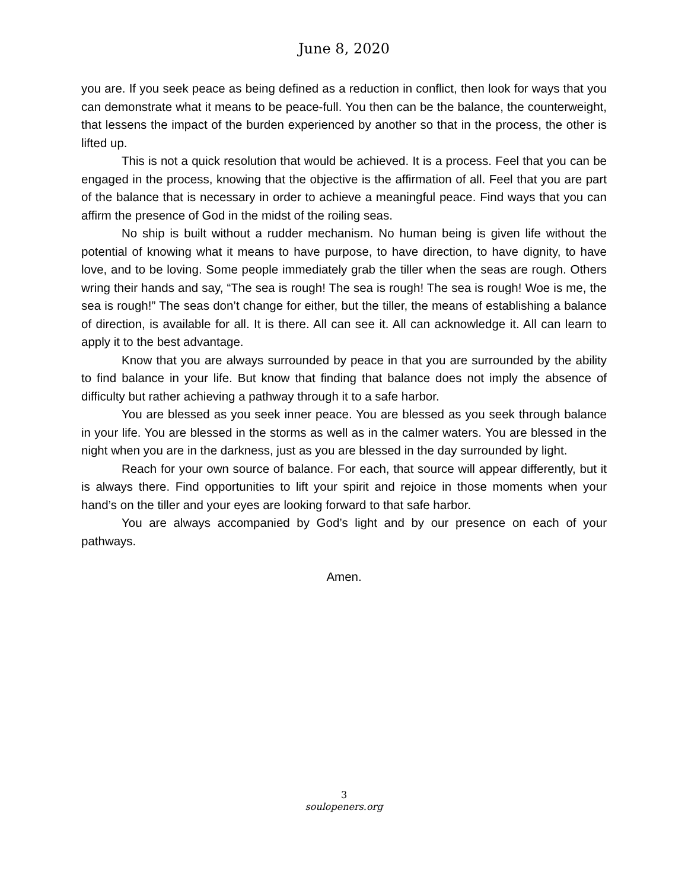June 8, 2020
you are. If you seek peace as being defined as a reduction in conflict, then look for ways that you can demonstrate what it means to be peace-full. You then can be the balance, the counterweight, that lessens the impact of the burden experienced by another so that in the process, the other is lifted up.
This is not a quick resolution that would be achieved. It is a process. Feel that you can be engaged in the process, knowing that the objective is the affirmation of all. Feel that you are part of the balance that is necessary in order to achieve a meaningful peace. Find ways that you can affirm the presence of God in the midst of the roiling seas.
No ship is built without a rudder mechanism. No human being is given life without the potential of knowing what it means to have purpose, to have direction, to have dignity, to have love, and to be loving. Some people immediately grab the tiller when the seas are rough. Others wring their hands and say, “The sea is rough! The sea is rough! The sea is rough! Woe is me, the sea is rough!” The seas don’t change for either, but the tiller, the means of establishing a balance of direction, is available for all. It is there. All can see it. All can acknowledge it. All can learn to apply it to the best advantage.
Know that you are always surrounded by peace in that you are surrounded by the ability to find balance in your life. But know that finding that balance does not imply the absence of difficulty but rather achieving a pathway through it to a safe harbor.
You are blessed as you seek inner peace. You are blessed as you seek through balance in your life. You are blessed in the storms as well as in the calmer waters. You are blessed in the night when you are in the darkness, just as you are blessed in the day surrounded by light.
Reach for your own source of balance. For each, that source will appear differently, but it is always there. Find opportunities to lift your spirit and rejoice in those moments when your hand’s on the tiller and your eyes are looking forward to that safe harbor.
You are always accompanied by God’s light and by our presence on each of your pathways.
Amen.
3
soulopeners.org